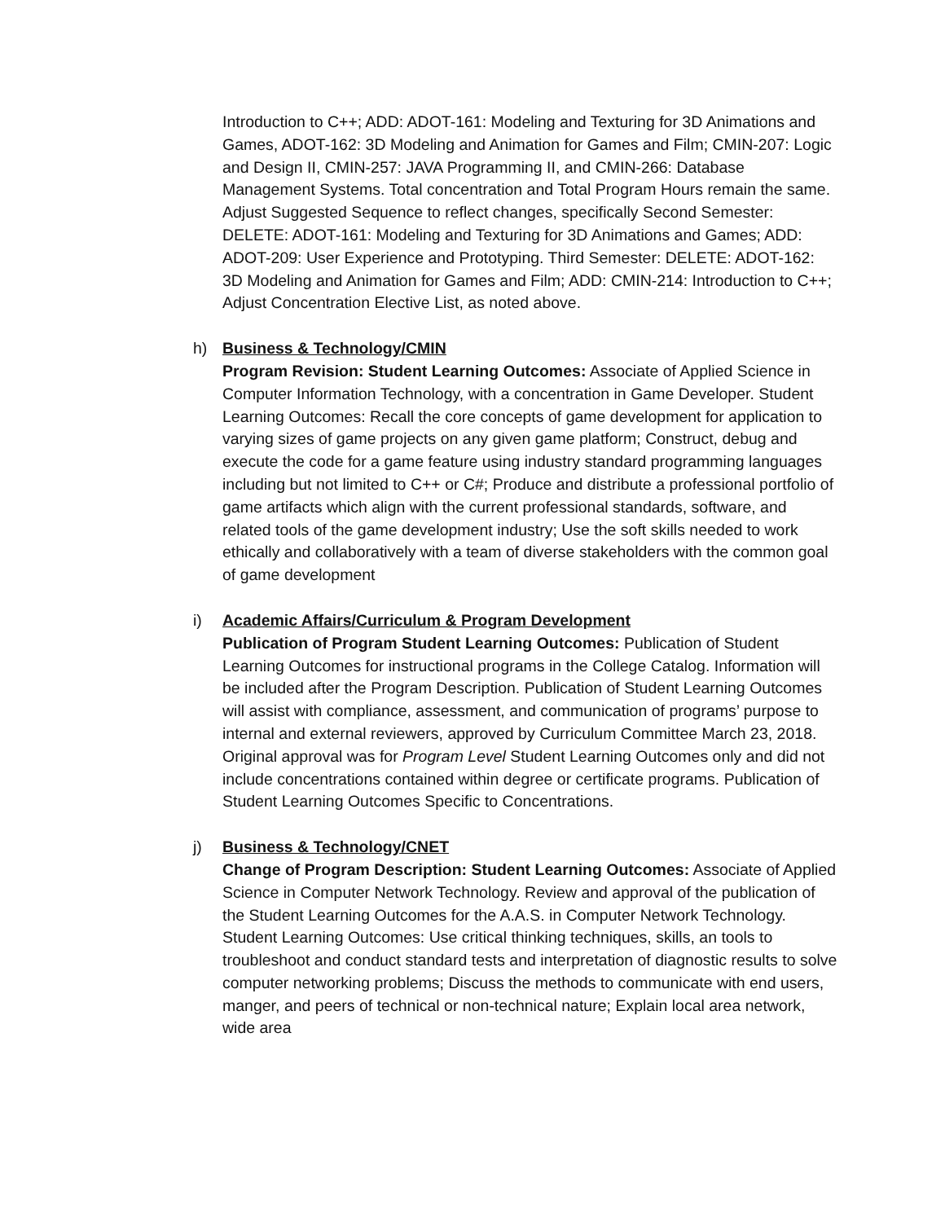Introduction to C++; ADD: ADOT-161: Modeling and Texturing for 3D Animations and Games, ADOT-162: 3D Modeling and Animation for Games and Film; CMIN-207: Logic and Design II, CMIN-257: JAVA Programming II, and CMIN-266: Database Management Systems. Total concentration and Total Program Hours remain the same. Adjust Suggested Sequence to reflect changes, specifically Second Semester: DELETE: ADOT-161: Modeling and Texturing for 3D Animations and Games; ADD: ADOT-209: User Experience and Prototyping. Third Semester: DELETE: ADOT-162: 3D Modeling and Animation for Games and Film; ADD: CMIN-214: Introduction to C++; Adjust Concentration Elective List, as noted above.
h) Business & Technology/CMIN
Program Revision: Student Learning Outcomes: Associate of Applied Science in Computer Information Technology, with a concentration in Game Developer. Student Learning Outcomes: Recall the core concepts of game development for application to varying sizes of game projects on any given game platform; Construct, debug and execute the code for a game feature using industry standard programming languages including but not limited to C++ or C#; Produce and distribute a professional portfolio of game artifacts which align with the current professional standards, software, and related tools of the game development industry; Use the soft skills needed to work ethically and collaboratively with a team of diverse stakeholders with the common goal of game development
i) Academic Affairs/Curriculum & Program Development
Publication of Program Student Learning Outcomes: Publication of Student Learning Outcomes for instructional programs in the College Catalog. Information will be included after the Program Description. Publication of Student Learning Outcomes will assist with compliance, assessment, and communication of programs’ purpose to internal and external reviewers, approved by Curriculum Committee March 23, 2018. Original approval was for Program Level Student Learning Outcomes only and did not include concentrations contained within degree or certificate programs. Publication of Student Learning Outcomes Specific to Concentrations.
j) Business & Technology/CNET
Change of Program Description: Student Learning Outcomes: Associate of Applied Science in Computer Network Technology. Review and approval of the publication of the Student Learning Outcomes for the A.A.S. in Computer Network Technology. Student Learning Outcomes: Use critical thinking techniques, skills, an tools to troubleshoot and conduct standard tests and interpretation of diagnostic results to solve computer networking problems; Discuss the methods to communicate with end users, manger, and peers of technical or non-technical nature; Explain local area network, wide area